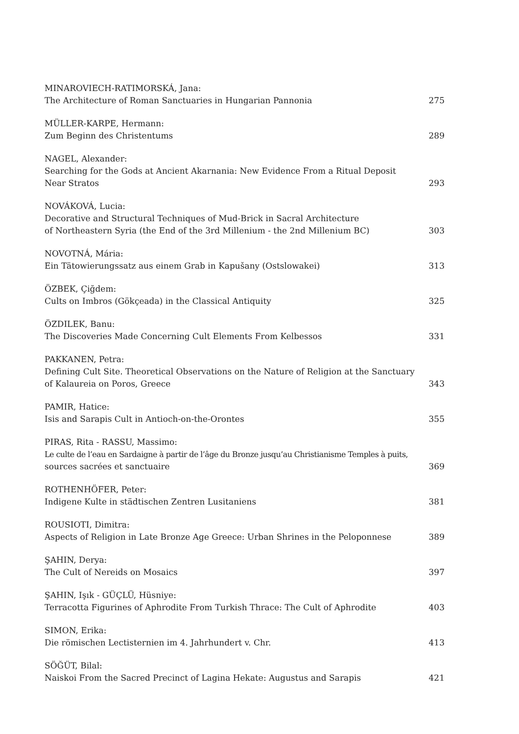MINAROVIECH-RATIMORSKÁ, Jana:
The Architecture of Roman Sanctuaries in Hungarian Pannonia
275
MÜLLER-KARPE, Hermann:
Zum Beginn des Christentums
289
NAGEL, Alexander:
Searching for the Gods at Ancient Akarnania: New Evidence From a Ritual Deposit
Near Stratos
293
NOVÁKOVÁ, Lucia:
Decorative and Structural Techniques of Mud-Brick in Sacral Architecture
of Northeastern Syria (the End of the 3rd Millenium - the 2nd Millenium BC)
303
NOVOTNÁ, Mária:
Ein Tätowierungssatz aus einem Grab in Kapušany (Ostslowakei)
313
ÖZBEK, Çiğdem:
Cults on Imbros (Gökçeada) in the Classical Antiquity
325
ÖZDILEK, Banu:
The Discoveries Made Concerning Cult Elements From Kelbessos
331
PAKKANEN, Petra:
Defining Cult Site. Theoretical Observations on the Nature of Religion at the Sanctuary
of Kalaureia on Poros, Greece
343
PAMIR, Hatice:
Isis and Sarapis Cult in Antioch-on-the-Orontes
355
PIRAS, Rita - RASSU, Massimo:
Le culte de l’eau en Sardaigne à partir de l’âge du Bronze jusqu’au Christianisme Temples à puits,
sources sacrées et sanctuaire
369
ROTHENHÖFER, Peter:
Indigene Kulte in städtischen Zentren Lusitaniens
381
ROUSIOTI, Dimitra:
Aspects of Religion in Late Bronze Age Greece: Urban Shrines in the Peloponnese
389
ŞAHIN, Derya:
The Cult of Nereids on Mosaics
397
ŞAHIN, Işık - GÜÇLÜ, Hüsniye:
Terracotta Figurines of Aphrodite From Turkish Thrace: The Cult of Aphrodite
403
SIMON, Erika:
Die römischen Lectisternien im 4. Jahrhundert v. Chr.
413
SÖĞÜT, Bilal:
Naiskoi From the Sacred Precinct of Lagina Hekate: Augustus and Sarapis
421